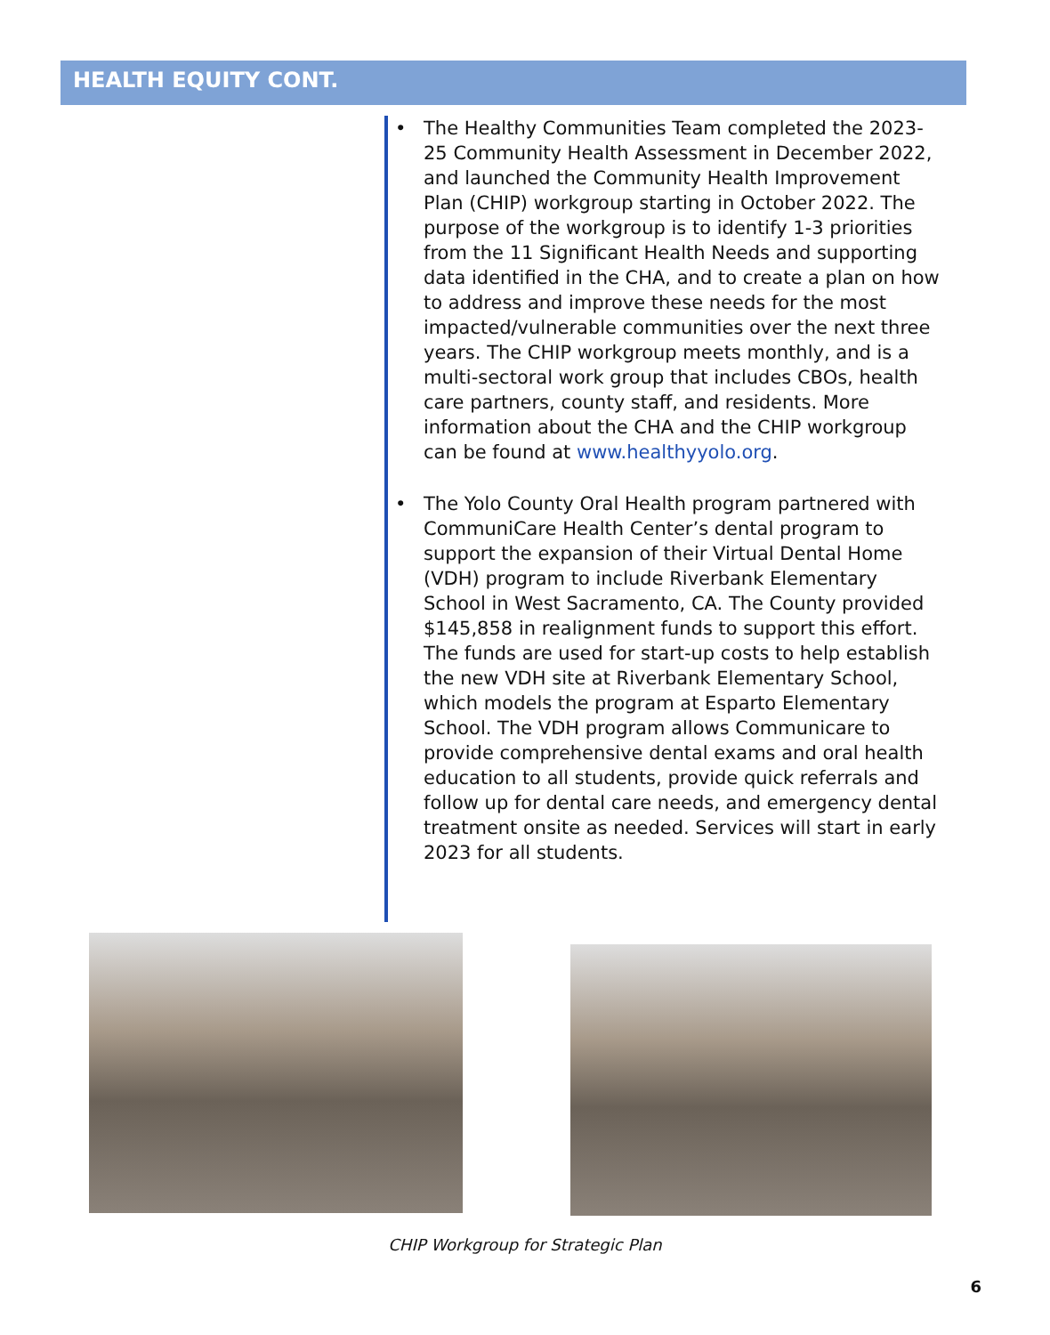HEALTH EQUITY CONT.
• The Healthy Communities Team completed the 2023-25 Community Health Assessment in December 2022, and launched the Community Health Improvement Plan (CHIP) workgroup starting in October 2022. The purpose of the workgroup is to identify 1-3 priorities from the 11 Significant Health Needs and supporting data identified in the CHA, and to create a plan on how to address and improve these needs for the most impacted/vulnerable communities over the next three years. The CHIP workgroup meets monthly, and is a multi-sectoral work group that includes CBOs, health care partners, county staff, and residents. More information about the CHA and the CHIP workgroup can be found at www.healthyyolo.org.
• The Yolo County Oral Health program partnered with CommuniCare Health Center’s dental program to support the expansion of their Virtual Dental Home (VDH) program to include Riverbank Elementary School in West Sacramento, CA. The County provided $145,858 in realignment funds to support this effort. The funds are used for start-up costs to help establish the new VDH site at Riverbank Elementary School, which models the program at Esparto Elementary School. The VDH program allows Communicare to provide comprehensive dental exams and oral health education to all students, provide quick referrals and follow up for dental care needs, and emergency dental treatment onsite as needed. Services will start in early 2023 for all students.
CHIP Workgroup for Strategic Plan
6